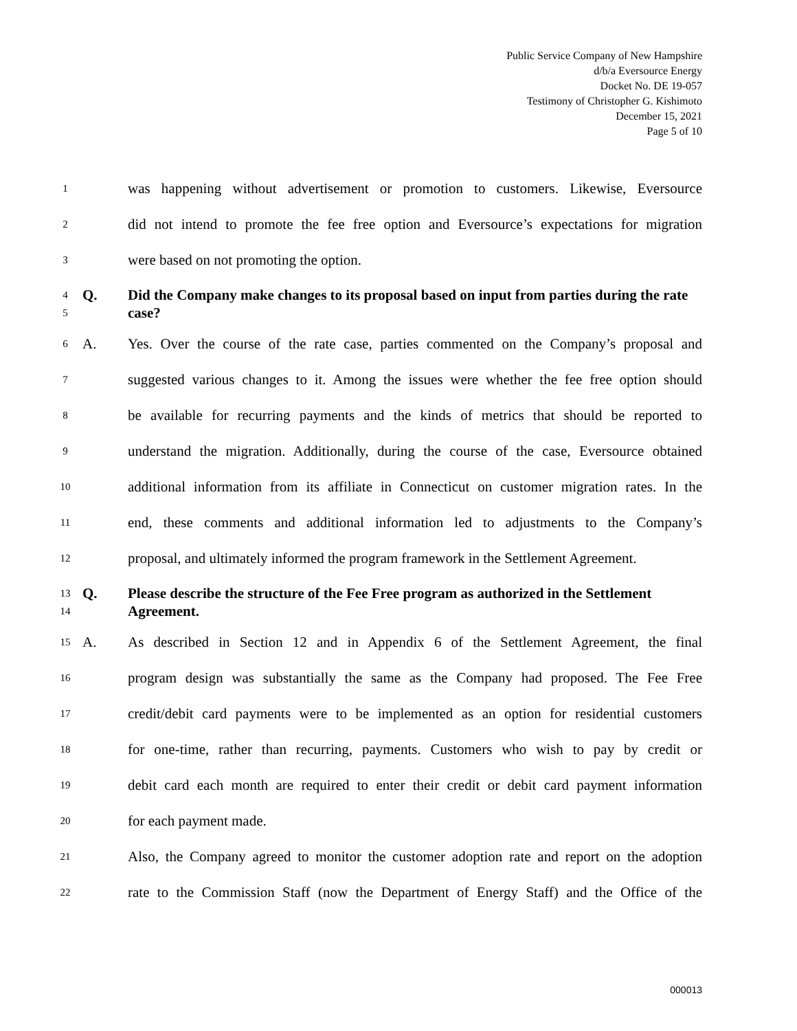Public Service Company of New Hampshire
d/b/a Eversource Energy
Docket No. DE 19-057
Testimony of Christopher G. Kishimoto
December 15, 2021
Page 5 of 10
1 was happening without advertisement or promotion to customers. Likewise, Eversource
2 did not intend to promote the fee free option and Eversource’s expectations for migration
3 were based on not promoting the option.
4
5 Q. Did the Company make changes to its proposal based on input from parties during the rate case?
6 A. Yes. Over the course of the rate case, parties commented on the Company’s proposal and
7 suggested various changes to it. Among the issues were whether the fee free option should
8 be available for recurring payments and the kinds of metrics that should be reported to
9 understand the migration. Additionally, during the course of the case, Eversource obtained
10 additional information from its affiliate in Connecticut on customer migration rates. In the
11 end, these comments and additional information led to adjustments to the Company’s
12 proposal, and ultimately informed the program framework in the Settlement Agreement.
13
14 Q. Please describe the structure of the Fee Free program as authorized in the Settlement Agreement.
15 A. As described in Section 12 and in Appendix 6 of the Settlement Agreement, the final
16 program design was substantially the same as the Company had proposed. The Fee Free
17 credit/debit card payments were to be implemented as an option for residential customers
18 for one-time, rather than recurring, payments. Customers who wish to pay by credit or
19 debit card each month are required to enter their credit or debit card payment information
20 for each payment made.
21 Also, the Company agreed to monitor the customer adoption rate and report on the adoption
22 rate to the Commission Staff (now the Department of Energy Staff) and the Office of the
000013